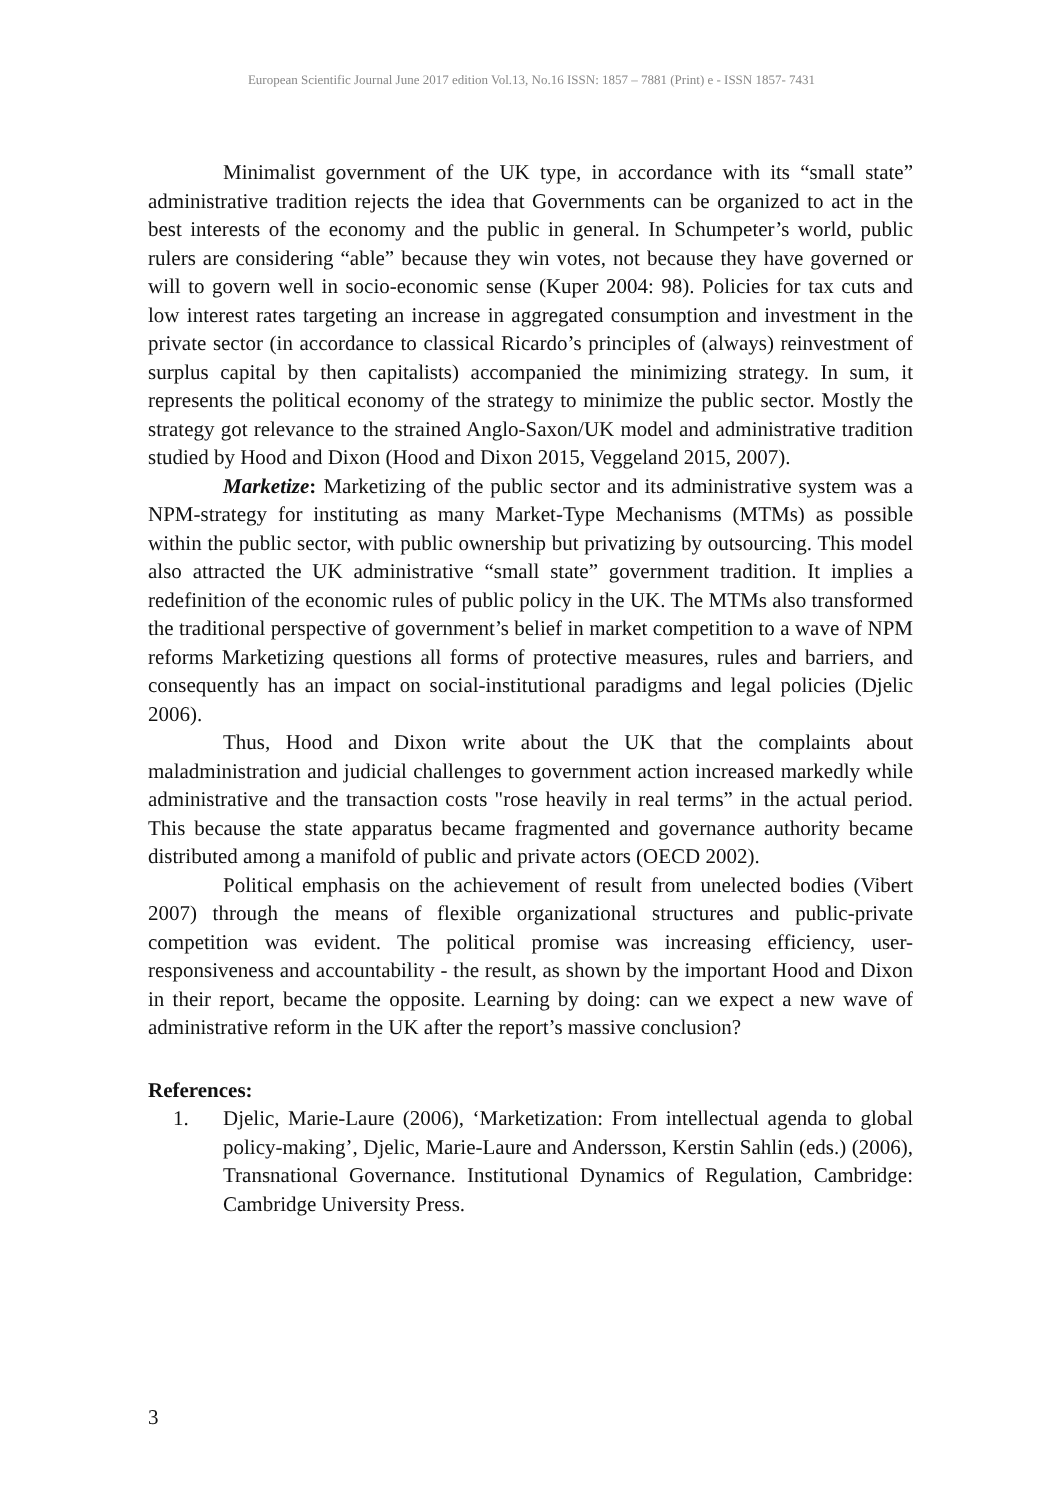European Scientific Journal June 2017 edition Vol.13, No.16 ISSN: 1857 – 7881 (Print) e - ISSN 1857- 7431
Minimalist government of the UK type, in accordance with its “small state” administrative tradition rejects the idea that Governments can be organized to act in the best interests of the economy and the public in general. In Schumpeter’s world, public rulers are considering “able” because they win votes, not because they have governed or will to govern well in socio-economic sense (Kuper 2004: 98). Policies for tax cuts and low interest rates targeting an increase in aggregated consumption and investment in the private sector (in accordance to classical Ricardo’s principles of (always) reinvestment of surplus capital by then capitalists) accompanied the minimizing strategy. In sum, it represents the political economy of the strategy to minimize the public sector. Mostly the strategy got relevance to the strained Anglo-Saxon/UK model and administrative tradition studied by Hood and Dixon (Hood and Dixon 2015, Veggeland 2015, 2007).
Marketize: Marketizing of the public sector and its administrative system was a NPM-strategy for instituting as many Market-Type Mechanisms (MTMs) as possible within the public sector, with public ownership but privatizing by outsourcing. This model also attracted the UK administrative “small state” government tradition. It implies a redefinition of the economic rules of public policy in the UK. The MTMs also transformed the traditional perspective of government’s belief in market competition to a wave of NPM reforms Marketizing questions all forms of protective measures, rules and barriers, and consequently has an impact on social-institutional paradigms and legal policies (Djelic 2006).
Thus, Hood and Dixon write about the UK that the complaints about maladministration and judicial challenges to government action increased markedly while administrative and the transaction costs "rose heavily in real terms” in the actual period. This because the state apparatus became fragmented and governance authority became distributed among a manifold of public and private actors (OECD 2002).
Political emphasis on the achievement of result from unelected bodies (Vibert 2007) through the means of flexible organizational structures and public-private competition was evident. The political promise was increasing efficiency, user-responsiveness and accountability - the result, as shown by the important Hood and Dixon in their report, became the opposite. Learning by doing: can we expect a new wave of administrative reform in the UK after the report’s massive conclusion?
References:
1. Djelic, Marie-Laure (2006), ‘Marketization: From intellectual agenda to global policy-making’, Djelic, Marie-Laure and Andersson, Kerstin Sahlin (eds.) (2006), Transnational Governance. Institutional Dynamics of Regulation, Cambridge: Cambridge University Press.
3